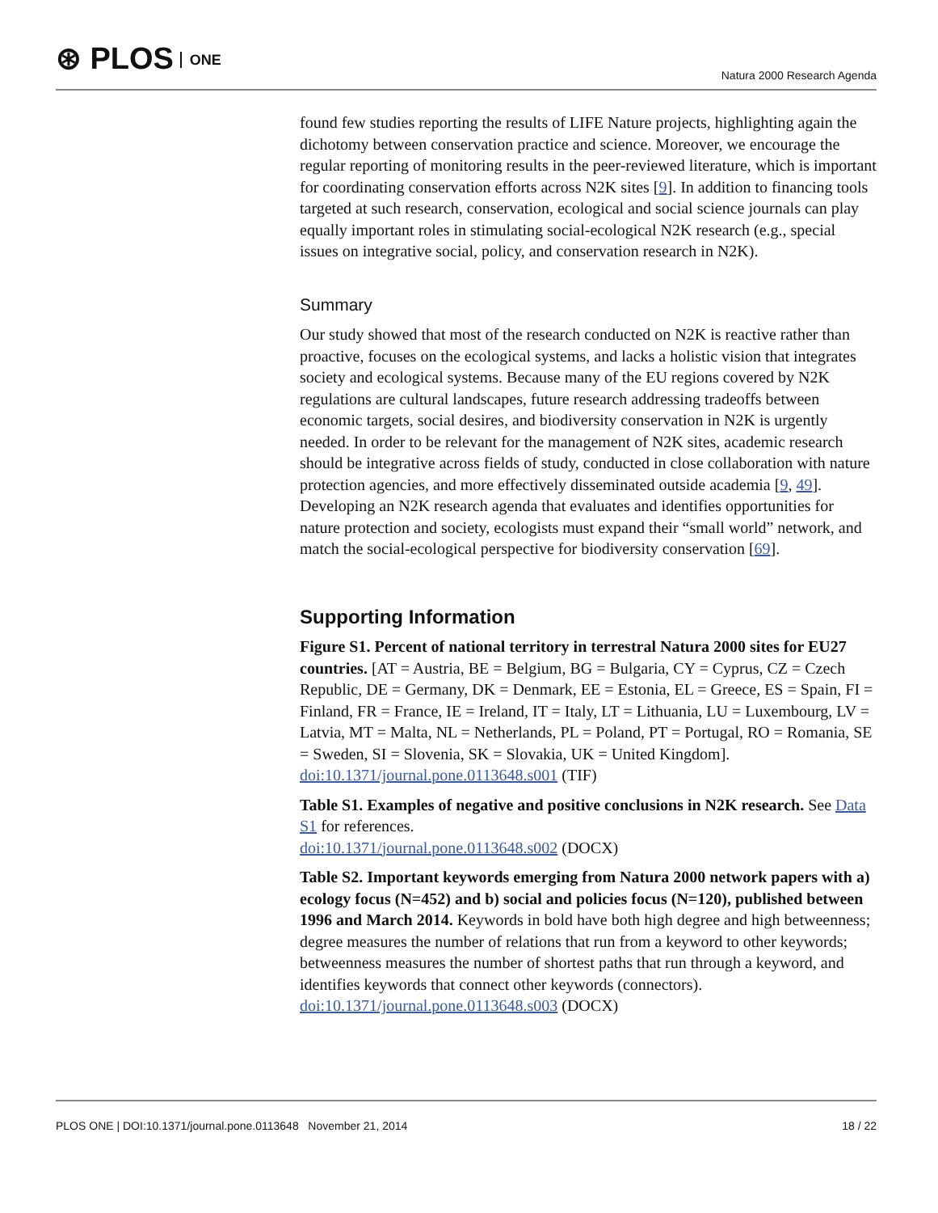⊛ PLOS ONE Natura 2000 Research Agenda
found few studies reporting the results of LIFE Nature projects, highlighting again the dichotomy between conservation practice and science. Moreover, we encourage the regular reporting of monitoring results in the peer-reviewed literature, which is important for coordinating conservation efforts across N2K sites [9]. In addition to financing tools targeted at such research, conservation, ecological and social science journals can play equally important roles in stimulating social-ecological N2K research (e.g., special issues on integrative social, policy, and conservation research in N2K).
Summary
Our study showed that most of the research conducted on N2K is reactive rather than proactive, focuses on the ecological systems, and lacks a holistic vision that integrates society and ecological systems. Because many of the EU regions covered by N2K regulations are cultural landscapes, future research addressing tradeoffs between economic targets, social desires, and biodiversity conservation in N2K is urgently needed. In order to be relevant for the management of N2K sites, academic research should be integrative across fields of study, conducted in close collaboration with nature protection agencies, and more effectively disseminated outside academia [9, 49]. Developing an N2K research agenda that evaluates and identifies opportunities for nature protection and society, ecologists must expand their “small world” network, and match the social-ecological perspective for biodiversity conservation [69].
Supporting Information
Figure S1. Percent of national territory in terrestral Natura 2000 sites for EU27 countries. [AT = Austria, BE = Belgium, BG = Bulgaria, CY = Cyprus, CZ = Czech Republic, DE = Germany, DK = Denmark, EE = Estonia, EL = Greece, ES = Spain, FI = Finland, FR = France, IE = Ireland, IT = Italy, LT = Lithuania, LU = Luxembourg, LV = Latvia, MT = Malta, NL = Netherlands, PL = Poland, PT = Portugal, RO = Romania, SE = Sweden, SI = Slovenia, SK = Slovakia, UK = United Kingdom].
doi:10.1371/journal.pone.0113648.s001 (TIF)
Table S1. Examples of negative and positive conclusions in N2K research. See Data S1 for references.
doi:10.1371/journal.pone.0113648.s002 (DOCX)
Table S2. Important keywords emerging from Natura 2000 network papers with a) ecology focus (N=452) and b) social and policies focus (N=120), published between 1996 and March 2014. Keywords in bold have both high degree and high betweenness; degree measures the number of relations that run from a keyword to other keywords; betweenness measures the number of shortest paths that run through a keyword, and identifies keywords that connect other keywords (connectors).
doi:10.1371/journal.pone.0113648.s003 (DOCX)
PLOS ONE | DOI:10.1371/journal.pone.0113648 November 21, 2014 18 / 22